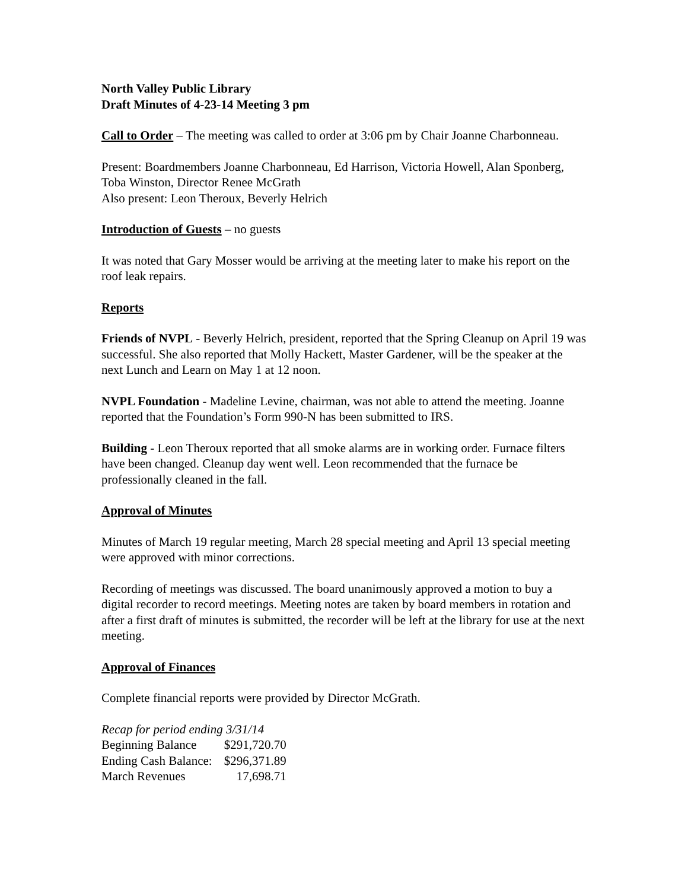North Valley Public Library
Draft Minutes of 4-23-14 Meeting 3 pm
Call to Order – The meeting was called to order at 3:06 pm by Chair Joanne Charbonneau.
Present: Boardmembers Joanne Charbonneau, Ed Harrison, Victoria Howell, Alan Sponberg, Toba Winston, Director Renee McGrath
Also present: Leon Theroux, Beverly Helrich
Introduction of Guests – no guests
It was noted that Gary Mosser would be arriving at the meeting later to make his report on the roof leak repairs.
Reports
Friends of NVPL - Beverly Helrich, president, reported that the Spring Cleanup on April 19 was successful. She also reported that Molly Hackett, Master Gardener, will be the speaker at the next Lunch and Learn on May 1 at 12 noon.
NVPL Foundation - Madeline Levine, chairman, was not able to attend the meeting. Joanne reported that the Foundation’s Form 990-N has been submitted to IRS.
Building - Leon Theroux reported that all smoke alarms are in working order. Furnace filters have been changed. Cleanup day went well. Leon recommended that the furnace be professionally cleaned in the fall.
Approval of Minutes
Minutes of March 19 regular meeting, March 28 special meeting and April 13 special meeting were approved with minor corrections.
Recording of meetings was discussed. The board unanimously approved a motion to buy a digital recorder to record meetings. Meeting notes are taken by board members in rotation and after a first draft of minutes is submitted, the recorder will be left at the library for use at the next meeting.
Approval of Finances
Complete financial reports were provided by Director McGrath.
| Recap for period ending 3/31/14 | |
| Beginning Balance | $291,720.70 |
| Ending Cash Balance: | $296,371.89 |
| March Revenues | 17,698.71 |